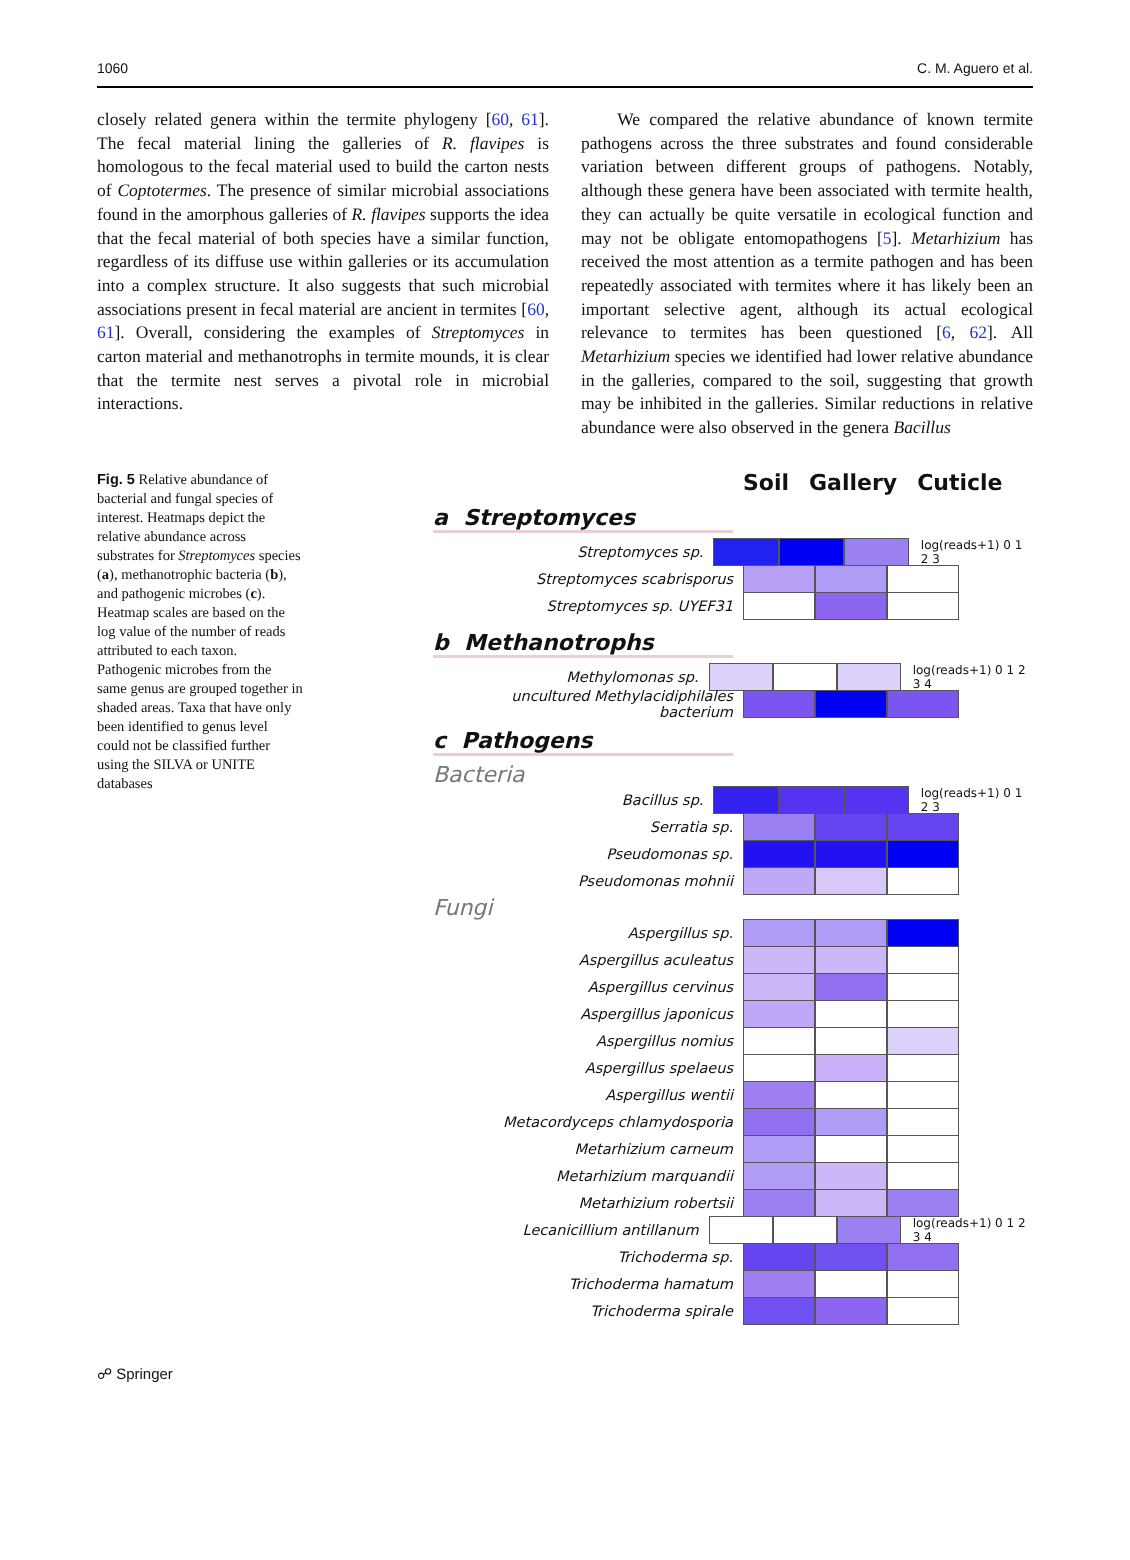1060 C. M. Aguero et al.
closely related genera within the termite phylogeny [60, 61]. The fecal material lining the galleries of R. flavipes is homologous to the fecal material used to build the carton nests of Coptotermes. The presence of similar microbial associations found in the amorphous galleries of R. flavipes supports the idea that the fecal material of both species have a similar function, regardless of its diffuse use within galleries or its accumulation into a complex structure. It also suggests that such microbial associations present in fecal material are ancient in termites [60, 61]. Overall, considering the examples of Streptomyces in carton material and methanotrophs in termite mounds, it is clear that the termite nest serves a pivotal role in microbial interactions.
We compared the relative abundance of known termite pathogens across the three substrates and found considerable variation between different groups of pathogens. Notably, although these genera have been associated with termite health, they can actually be quite versatile in ecological function and may not be obligate entomopathogens [5]. Metarhizium has received the most attention as a termite pathogen and has been repeatedly associated with termites where it has likely been an important selective agent, although its actual ecological relevance to termites has been questioned [6, 62]. All Metarhizium species we identified had lower relative abundance in the galleries, compared to the soil, suggesting that growth may be inhibited in the galleries. Similar reductions in relative abundance were also observed in the genera Bacillus
Fig. 5 Relative abundance of bacterial and fungal species of interest. Heatmaps depict the relative abundance across substrates for Streptomyces species (a), methanotrophic bacteria (b), and pathogenic microbes (c). Heatmap scales are based on the log value of the number of reads attributed to each taxon. Pathogenic microbes from the same genus are grouped together in shaded areas. Taxa that have only been identified to genus level could not be classified further using the SILVA or UNITE databases
Soil Gallery Cuticle
a Streptomyces
Streptomyces sp.
log(reads+1) 0 1 2 3
Streptomyces scabrisporus
Streptomyces sp. UYEF31
b Methanotrophs
Methylomonas sp.
log(reads+1) 0 1 2 3 4
uncultured Methylacidiphilales bacterium
c Pathogens
Bacteria
Bacillus sp.
log(reads+1) 0 1 2 3
Serratia sp.
Pseudomonas sp.
Pseudomonas mohnii
Fungi
Aspergillus sp.
Aspergillus aculeatus
Aspergillus cervinus
Aspergillus japonicus
Aspergillus nomius
Aspergillus spelaeus
Aspergillus wentii
Metacordyceps chlamydosporia
Metarhizium carneum
Metarhizium marquandii
Metarhizium robertsii
Lecanicillium antillanum
log(reads+1) 0 1 2 3 4
Trichoderma sp.
Trichoderma hamatum
Trichoderma spirale
☍ Springer